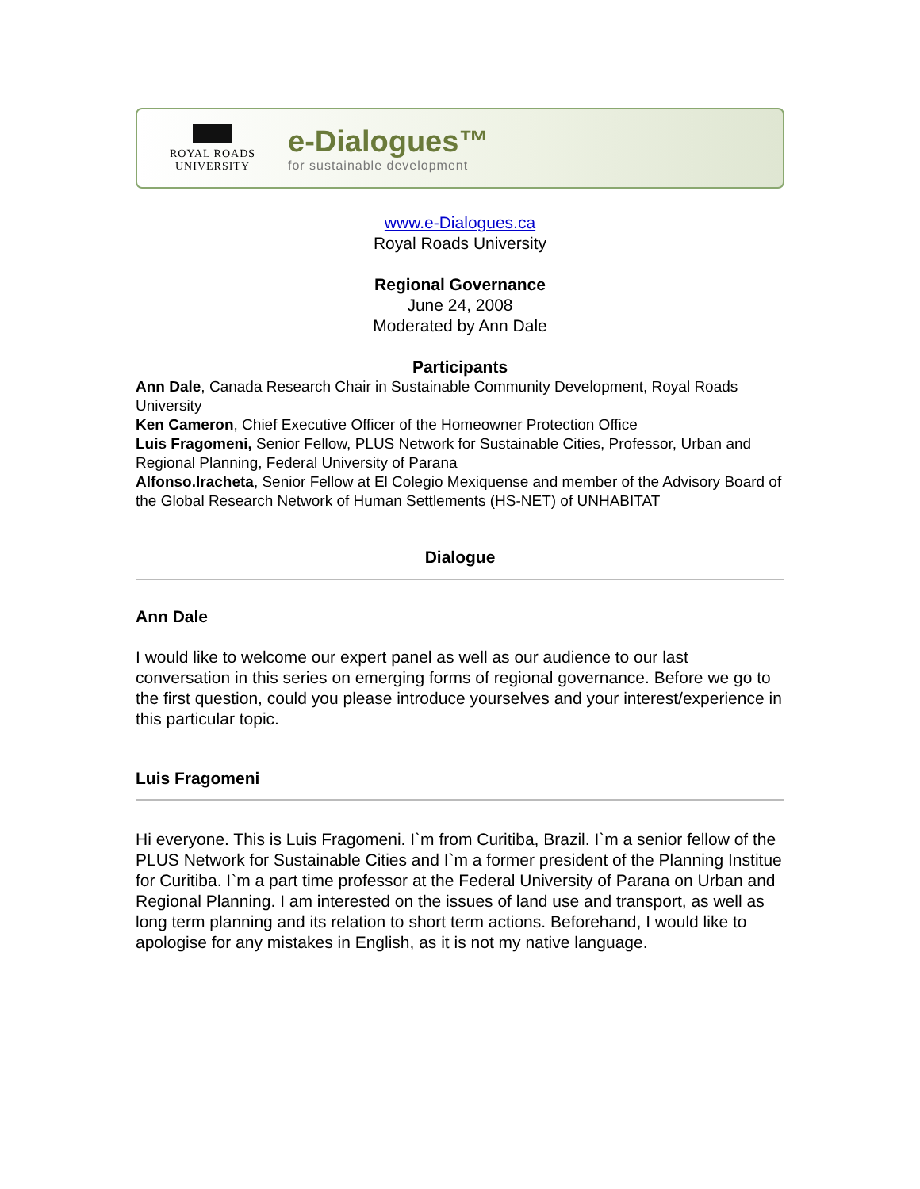ROYAL ROADS
UNIVERSITY
e-Dialogues™
for sustainable development
www.e-Dialogues.ca
Royal Roads University
Regional Governance
June 24, 2008
Moderated by Ann Dale
Participants
Ann Dale, Canada Research Chair in Sustainable Community Development, Royal Roads University
Ken Cameron, Chief Executive Officer of the Homeowner Protection Office
Luis Fragomeni, Senior Fellow, PLUS Network for Sustainable Cities, Professor, Urban and Regional Planning, Federal University of Parana
Alfonso.Iracheta, Senior Fellow at El Colegio Mexiquense and member of the Advisory Board of the Global Research Network of Human Settlements (HS-NET) of UNHABITAT
Dialogue
Ann Dale
I would like to welcome our expert panel as well as our audience to our last conversation in this series on emerging forms of regional governance. Before we go to the first question, could you please introduce yourselves and your interest/experience in this particular topic.
Luis Fragomeni
Hi everyone. This is Luis Fragomeni. I`m from Curitiba, Brazil. I`m a senior fellow of the PLUS Network for Sustainable Cities and I`m a former president of the Planning Institue for Curitiba. I`m a part time professor at the Federal University of Parana on Urban and Regional Planning. I am interested on the issues of land use and transport, as well as long term planning and its relation to short term actions. Beforehand, I would like to apologise for any mistakes in English, as it is not my native language.